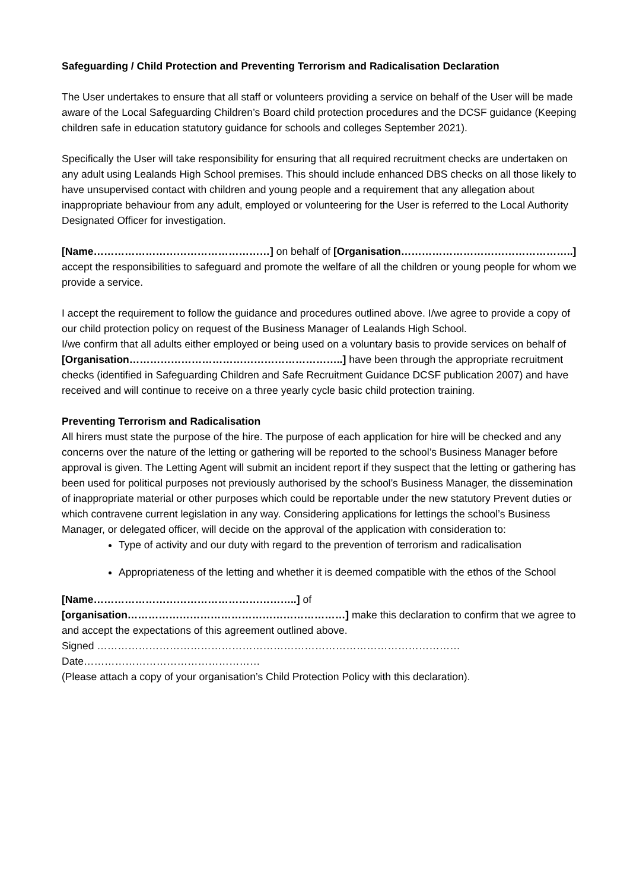Safeguarding / Child Protection and Preventing Terrorism and Radicalisation Declaration
The User undertakes to ensure that all staff or volunteers providing a service on behalf of the User will be made aware of the Local Safeguarding Children’s Board child protection procedures and the DCSF guidance (Keeping children safe in education statutory guidance for schools and colleges September 2021).
Specifically the User will take responsibility for ensuring that all required recruitment checks are undertaken on any adult using Lealands High School premises. This should include enhanced DBS checks on all those likely to have unsupervised contact with children and young people and a requirement that any allegation about inappropriate behaviour from any adult, employed or volunteering for the User is referred to the Local Authority Designated Officer for investigation.
[Name……………………………………………] on behalf of [Organisation…………………………………………..] accept the responsibilities to safeguard and promote the welfare of all the children or young people for whom we provide a service.
I accept the requirement to follow the guidance and procedures outlined above. I/we agree to provide a copy of our child protection policy on request of the Business Manager of Lealands High School.
I/we confirm that all adults either employed or being used on a voluntary basis to provide services on behalf of [Organisation……………………………………………………..] have been through the appropriate recruitment checks (identified in Safeguarding Children and Safe Recruitment Guidance DCSF publication 2007) and have received and will continue to receive on a three yearly cycle basic child protection training.
Preventing Terrorism and Radicalisation
All hirers must state the purpose of the hire. The purpose of each application for hire will be checked and any concerns over the nature of the letting or gathering will be reported to the school’s Business Manager before approval is given. The Letting Agent will submit an incident report if they suspect that the letting or gathering has been used for political purposes not previously authorised by the school’s Business Manager, the dissemination of inappropriate material or other purposes which could be reportable under the new statutory Prevent duties or which contravene current legislation in any way. Considering applications for lettings the school’s Business Manager, or delegated officer, will decide on the approval of the application with consideration to:
Type of activity and our duty with regard to the prevention of terrorism and radicalisation
Appropriateness of the letting and whether it is deemed compatible with the ethos of the School
[Name…………………………………………………..] of [organisation………………………………………………………] make this declaration to confirm that we agree to and accept the expectations of this agreement outlined above.
Signed ……………………………………………………………………………………………Date……………………………………………
(Please attach a copy of your organisation’s Child Protection Policy with this declaration).